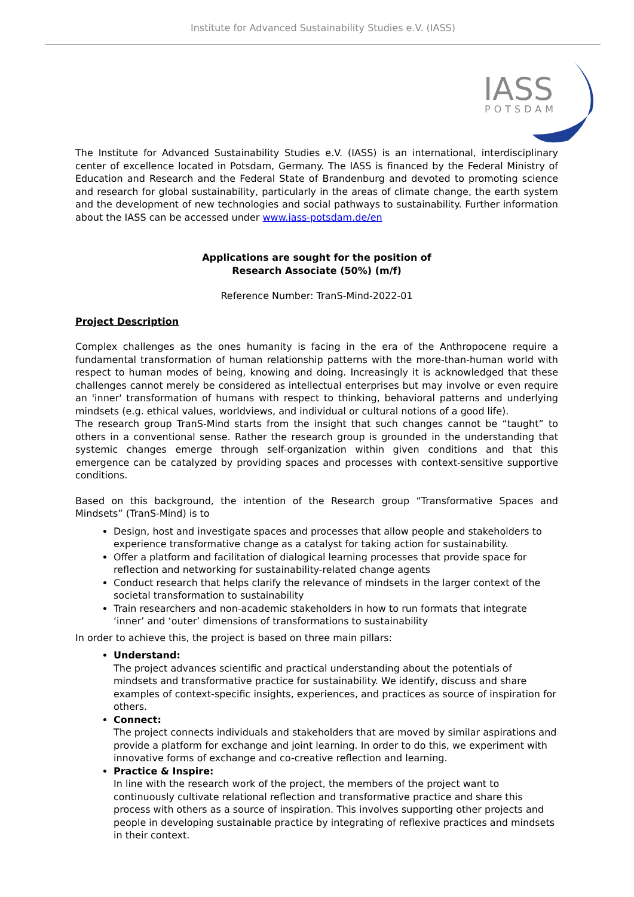Institute for Advanced Sustainability Studies e.V. (IASS)
IASS
POTSDAM
The Institute for Advanced Sustainability Studies e.V. (IASS) is an international, interdisciplinary center of excellence located in Potsdam, Germany. The IASS is financed by the Federal Ministry of Education and Research and the Federal State of Brandenburg and devoted to promoting science and research for global sustainability, particularly in the areas of climate change, the earth system and the development of new technologies and social pathways to sustainability. Further information about the IASS can be accessed under www.iass-potsdam.de/en
Applications are sought for the position of
Research Associate (50%) (m/f)
Reference Number: TranS-Mind-2022-01
Project Description
Complex challenges as the ones humanity is facing in the era of the Anthropocene require a fundamental transformation of human relationship patterns with the more-than-human world with respect to human modes of being, knowing and doing. Increasingly it is acknowledged that these challenges cannot merely be considered as intellectual enterprises but may involve or even require an 'inner' transformation of humans with respect to thinking, behavioral patterns and underlying mindsets (e.g. ethical values, worldviews, and individual or cultural notions of a good life).
The research group TranS-Mind starts from the insight that such changes cannot be “taught” to others in a conventional sense. Rather the research group is grounded in the understanding that systemic changes emerge through self-organization within given conditions and that this emergence can be catalyzed by providing spaces and processes with context-sensitive supportive conditions.
Based on this background, the intention of the Research group “Transformative Spaces and Mindsets” (TranS-Mind) is to
Design, host and investigate spaces and processes that allow people and stakeholders to experience transformative change as a catalyst for taking action for sustainability.
Offer a platform and facilitation of dialogical learning processes that provide space for reflection and networking for sustainability-related change agents
Conduct research that helps clarify the relevance of mindsets in the larger context of the societal transformation to sustainability
Train researchers and non-academic stakeholders in how to run formats that integrate ‘inner’ and ‘outer’ dimensions of transformations to sustainability
In order to achieve this, the project is based on three main pillars:
Understand:
The project advances scientific and practical understanding about the potentials of mindsets and transformative practice for sustainability. We identify, discuss and share examples of context-specific insights, experiences, and practices as source of inspiration for others.
Connect:
The project connects individuals and stakeholders that are moved by similar aspirations and provide a platform for exchange and joint learning. In order to do this, we experiment with innovative forms of exchange and co-creative reflection and learning.
Practice & Inspire:
In line with the research work of the project, the members of the project want to continuously cultivate relational reflection and transformative practice and share this process with others as a source of inspiration. This involves supporting other projects and people in developing sustainable practice by integrating of reflexive practices and mindsets in their context.